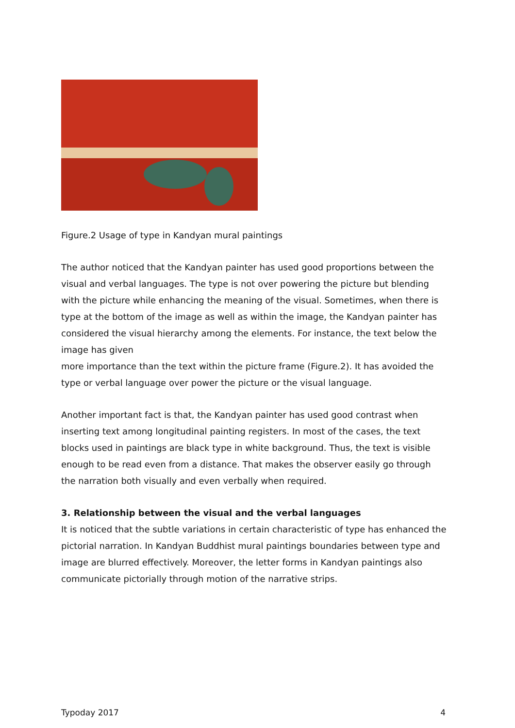Figure.2 Usage of type in Kandyan mural paintings
The author noticed that the Kandyan painter has used good proportions between the visual and verbal languages. The type is not over powering the picture but blending with the picture while enhancing the meaning of the visual. Sometimes, when there is type at the bottom of the image as well as within the image, the Kandyan painter has considered the visual hierarchy among the elements. For instance, the text below the image has given
more importance than the text within the picture frame (Figure.2). It has avoided the type or verbal language over power the picture or the visual language.
Another important fact is that, the Kandyan painter has used good contrast when inserting text among longitudinal painting registers. In most of the cases, the text blocks used in paintings are black type in white background. Thus, the text is visible enough to be read even from a distance. That makes the observer easily go through the narration both visually and even verbally when required.
3. Relationship between the visual and the verbal languages
It is noticed that the subtle variations in certain characteristic of type has enhanced the pictorial narration. In Kandyan Buddhist mural paintings boundaries between type and image are blurred effectively. Moreover, the letter forms in Kandyan paintings also communicate pictorially through motion of the narrative strips.
Typoday 2017 4